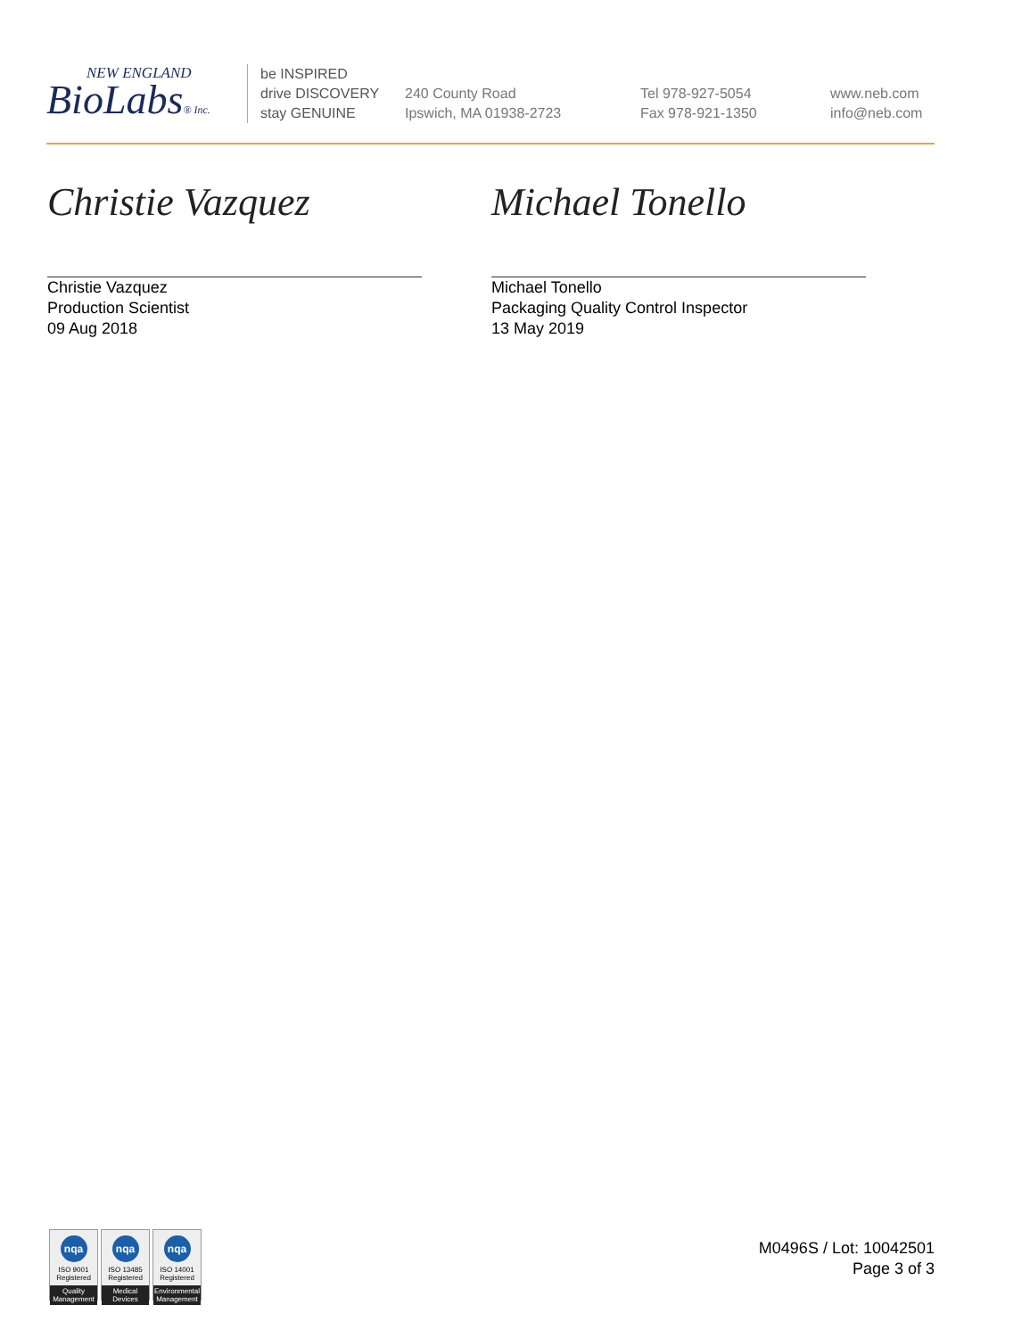NEW ENGLAND
BioLabs® Inc.
be INSPIRED
drive DISCOVERY
stay GENUINE
240 County Road
Ipswich, MA 01938-2723
Tel 978-927-5054
Fax 978-921-1350
www.neb.com
info@neb.com
Christie Vazquez
Christie Vazquez
Production Scientist
09 Aug 2018
Michael Tonello
Michael Tonello
Packaging Quality Control Inspector
13 May 2019
nqa
ISO 9001
Registered
Quality Management
nqa
ISO 13485
Registered
Medical Devices
nqa
ISO 14001
Registered
Environmental Management
M0496S / Lot: 10042501
Page 3 of 3